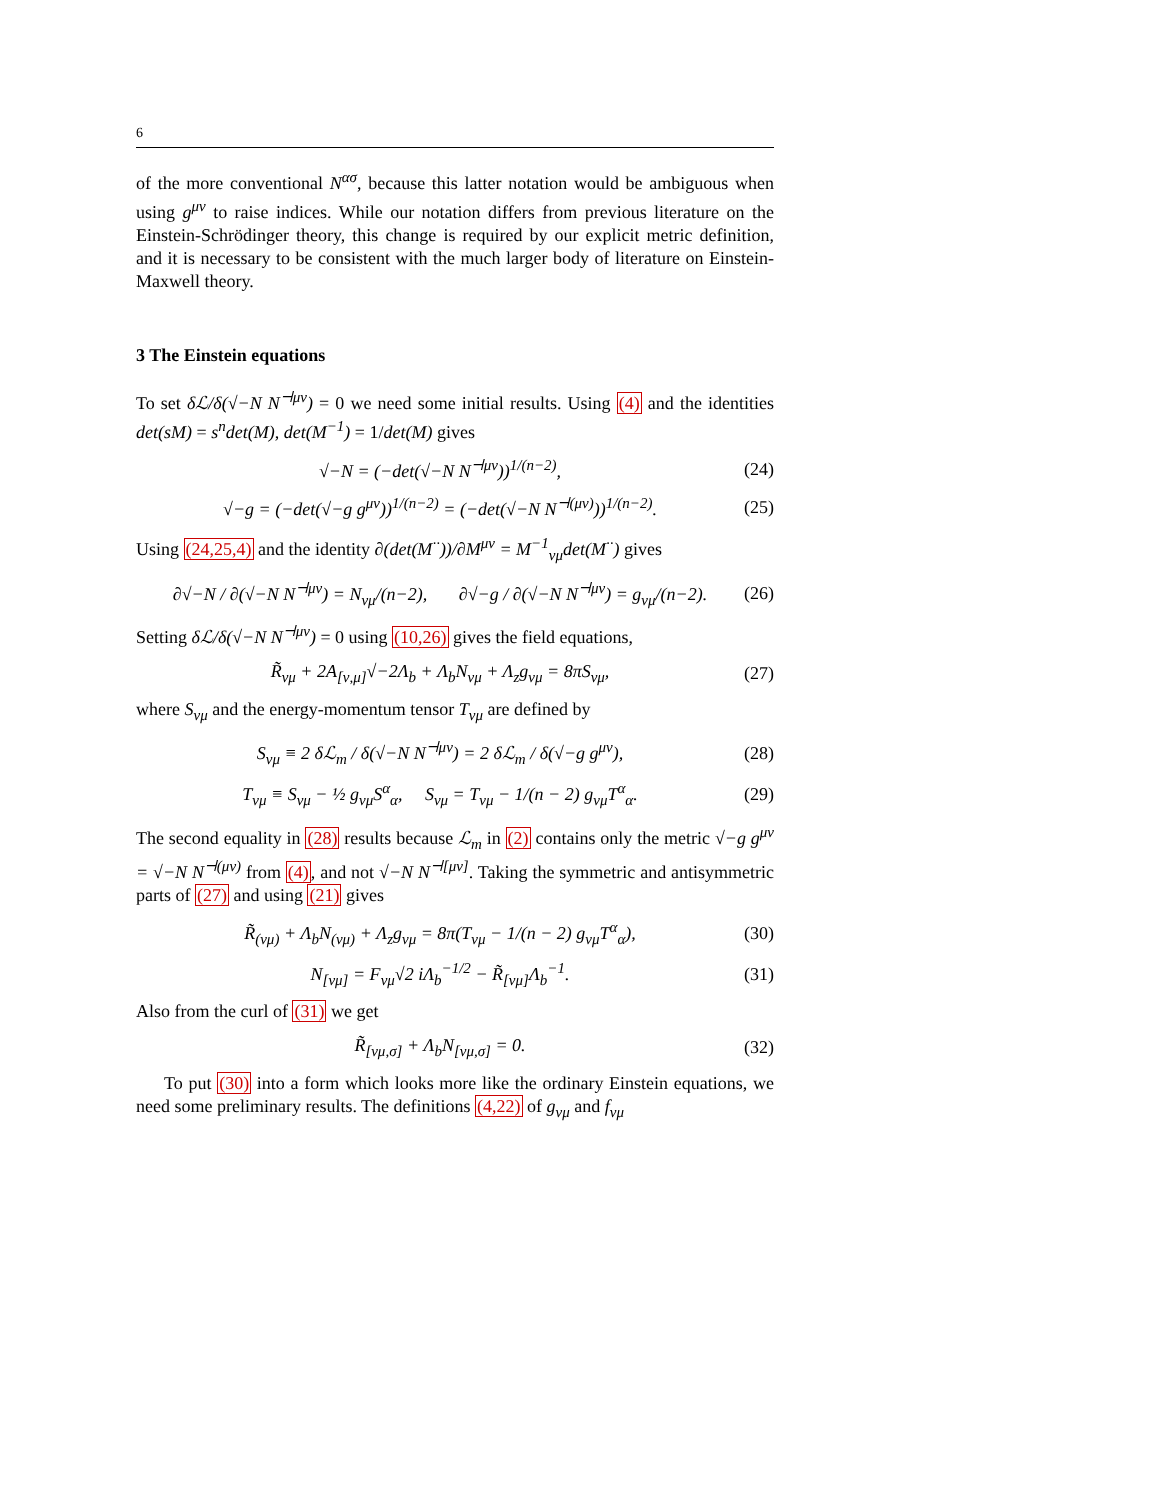6
of the more conventional N<sup>ασ</sup>, because this latter notation would be ambiguous when using g<sup>μν</sup> to raise indices. While our notation differs from previous literature on the Einstein-Schrödinger theory, this change is required by our explicit metric definition, and it is necessary to be consistent with the much larger body of literature on Einstein-Maxwell theory.
3 The Einstein equations
To set δℒ/δ(√−N N<sup>⊣μν</sup>) = 0 we need some initial results. Using (4) and the identities det(sM) = s<sup>n</sup>det(M), det(M<sup>−1</sup>) = 1/det(M) gives
√−N = (−det(√−N N<sup>⊣μν</sup>))<sup>1/(n−2)</sup>, (24)
√−g = (−det(√−g g<sup>μν</sup>))<sup>1/(n−2)</sup> = (−det(√−N N<sup>⊣(μν)</sup>))<sup>1/(n−2)</sup>. (25)
Using (24,25,4) and the identity ∂(det(M<sup>··</sup>))/∂M<sup>μν</sup> = M<sup>−1</sup><sub>νμ</sub>det(M<sup>··</sup>) gives
∂√−N / ∂(√−N N<sup>⊣μν</sup>) = N<sub>νμ</sub>/(n−2), ∂√−g / ∂(√−N N<sup>⊣μν</sup>) = g<sub>νμ</sub>/(n−2). (26)
Setting δℒ/δ(√−N N<sup>⊣μν</sup>) = 0 using (10,26) gives the field equations,
R̃<sub>νμ</sub> + 2A<sub>[ν,μ]</sub>√−2Λ<sub>b</sub> + Λ<sub>b</sub>N<sub>νμ</sub> + Λ<sub>z</sub>g<sub>νμ</sub> = 8πS<sub>νμ</sub>, (27)
where S<sub>νμ</sub> and the energy-momentum tensor T<sub>νμ</sub> are defined by
S<sub>νμ</sub> ≡ 2 δℒ<sub>m</sub> / δ(√−N N<sup>⊣μν</sup>) = 2 δℒ<sub>m</sub> / δ(√−g g<sup>μν</sup>), (28)
T<sub>νμ</sub> ≡ S<sub>νμ</sub> − ½ g<sub>νμ</sub>S<sup>α</sup><sub>α</sub>, S<sub>νμ</sub> = T<sub>νμ</sub> − 1/(n − 2) g<sub>νμ</sub>T<sup>α</sup><sub>α</sub>. (29)
The second equality in (28) results because ℒ<sub>m</sub> in (2) contains only the metric √−g g<sup>μν</sup> = √−N N<sup>⊣(μν)</sup> from (4), and not √−N N<sup>⊣[μν]</sup>. Taking the symmetric and antisymmetric parts of (27) and using (21) gives
R̃<sub>(νμ)</sub> + Λ<sub>b</sub>N<sub>(νμ)</sub> + Λ<sub>z</sub>g<sub>νμ</sub> = 8π(T<sub>νμ</sub> − 1/(n − 2) g<sub>νμ</sub>T<sup>α</sup><sub>α</sub>), (30)
N<sub>[νμ]</sub> = F<sub>νμ</sub>√2 iΛ<sub>b</sub><sup>−1/2</sup> − R̃<sub>[νμ]</sub>Λ<sub>b</sub><sup>−1</sup>. (31)
Also from the curl of (31) we get
R̃<sub>[νμ,σ]</sub> + Λ<sub>b</sub>N<sub>[νμ,σ]</sub> = 0. (32)
To put (30) into a form which looks more like the ordinary Einstein equations, we need some preliminary results. The definitions (4,22) of g<sub>νμ</sub> and f<sub>νμ</sub>